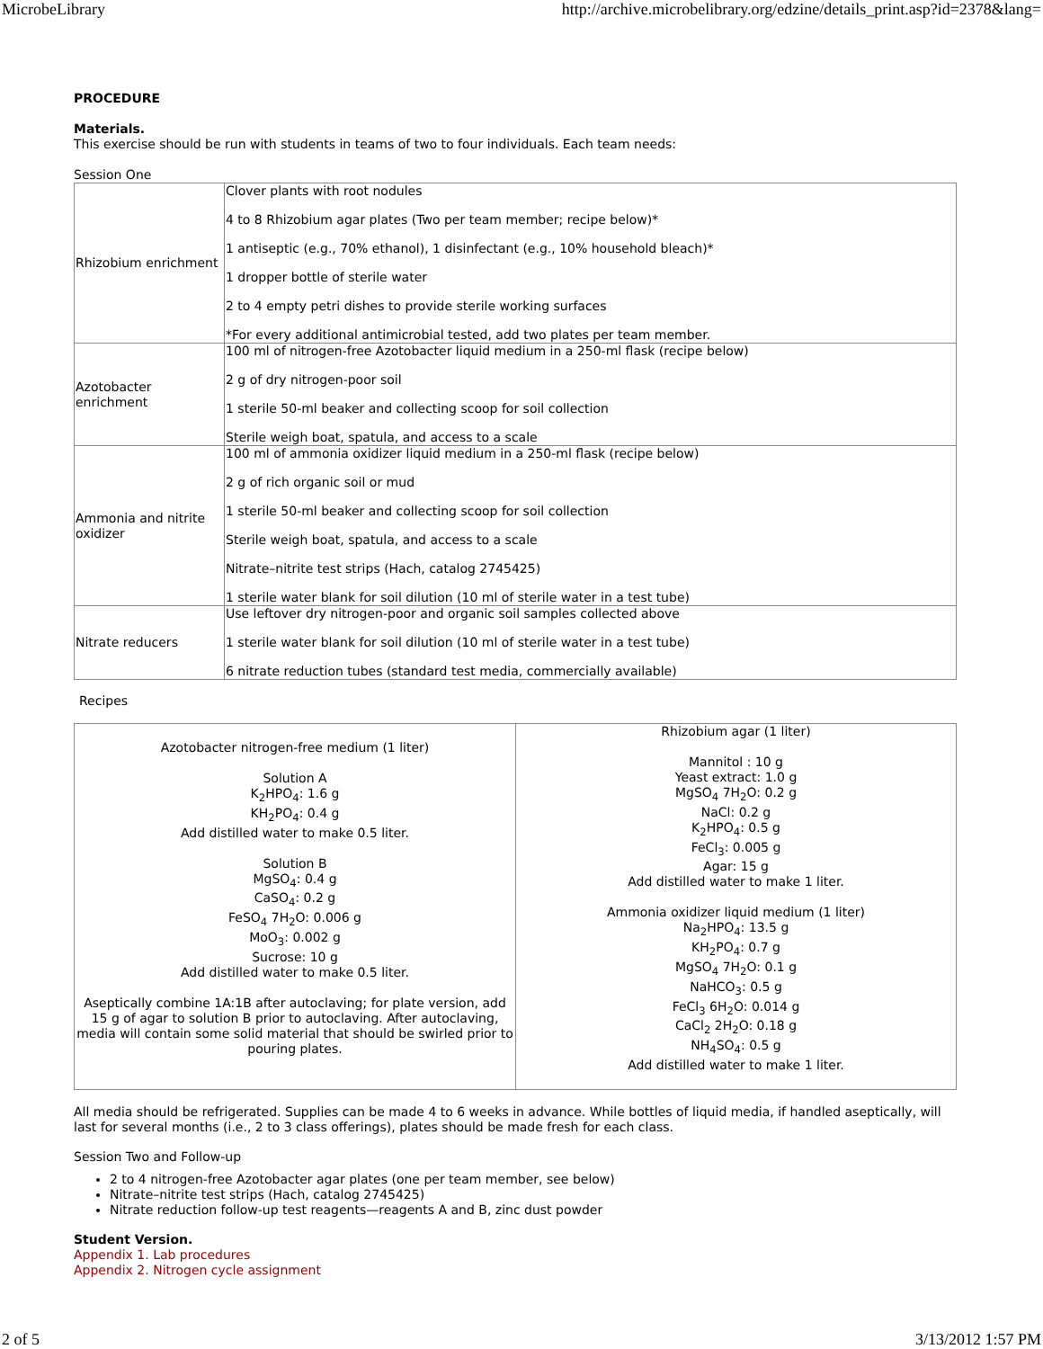MicrobeLibrary http://archive.microbelibrary.org/edzine/details_print.asp?id=2378&lang=
PROCEDURE
Materials.
This exercise should be run with students in teams of two to four individuals. Each team needs:
Session One
| Rhizobium enrichment | Clover plants with root nodules 4 to 8 Rhizobium agar plates (Two per team member; recipe below)* 1 antiseptic (e.g., 70% ethanol), 1 disinfectant (e.g., 10% household bleach)* 1 dropper bottle of sterile water 2 to 4 empty petri dishes to provide sterile working surfaces *For every additional antimicrobial tested, add two plates per team member. |
| Azotobacter enrichment | 100 ml of nitrogen-free Azotobacter liquid medium in a 250-ml flask (recipe below) 2 g of dry nitrogen-poor soil 1 sterile 50-ml beaker and collecting scoop for soil collection Sterile weigh boat, spatula, and access to a scale |
| Ammonia and nitrite oxidizer | 100 ml of ammonia oxidizer liquid medium in a 250-ml flask (recipe below) 2 g of rich organic soil or mud 1 sterile 50-ml beaker and collecting scoop for soil collection Sterile weigh boat, spatula, and access to a scale Nitrate–nitrite test strips (Hach, catalog 2745425) 1 sterile water blank for soil dilution (10 ml of sterile water in a test tube) |
| Nitrate reducers | Use leftover dry nitrogen-poor and organic soil samples collected above 1 sterile water blank for soil dilution (10 ml of sterile water in a test tube) 6 nitrate reduction tubes (standard test media, commercially available) |
Recipes
| Azotobacter nitrogen-free medium (1 liter) Solution A K<sub>2</sub>HPO<sub>4</sub>: 1.6 g KH<sub>2</sub>PO<sub>4</sub>: 0.4 g Add distilled water to make 0.5 liter. Solution B MgSO<sub>4</sub>: 0.4 g CaSO<sub>4</sub>: 0.2 g FeSO<sub>4</sub> 7H<sub>2</sub>O: 0.006 g MoO<sub>3</sub>: 0.002 g Sucrose: 10 g Add distilled water to make 0.5 liter. Aseptically combine 1A:1B after autoclaving; for plate version, add 15 g of agar to solution B prior to autoclaving. After autoclaving, media will contain some solid material that should be swirled prior to pouring plates. | Rhizobium agar (1 liter) Mannitol : 10 g Yeast extract: 1.0 g MgSO<sub>4</sub> 7H<sub>2</sub>O: 0.2 g NaCl: 0.2 g K<sub>2</sub>HPO<sub>4</sub>: 0.5 g FeCl<sub>3</sub>: 0.005 g Agar: 15 g Add distilled water to make 1 liter. Ammonia oxidizer liquid medium (1 liter) Na<sub>2</sub>HPO<sub>4</sub>: 13.5 g KH<sub>2</sub>PO<sub>4</sub>: 0.7 g MgSO<sub>4</sub> 7H<sub>2</sub>O: 0.1 g NaHCO<sub>3</sub>: 0.5 g FeCl<sub>3</sub> 6H<sub>2</sub>O: 0.014 g CaCl<sub>2</sub> 2H<sub>2</sub>O: 0.18 g NH<sub>4</sub>SO<sub>4</sub>: 0.5 g Add distilled water to make 1 liter. |
All media should be refrigerated. Supplies can be made 4 to 6 weeks in advance. While bottles of liquid media, if handled aseptically, will last for several months (i.e., 2 to 3 class offerings), plates should be made fresh for each class.
Session Two and Follow-up
2 to 4 nitrogen-free Azotobacter agar plates (one per team member, see below)
Nitrate–nitrite test strips (Hach, catalog 2745425)
Nitrate reduction follow-up test reagents—reagents A and B, zinc dust powder
Student Version.
Appendix 1. Lab procedures
Appendix 2. Nitrogen cycle assignment
2 of 5 3/13/2012 1:57 PM